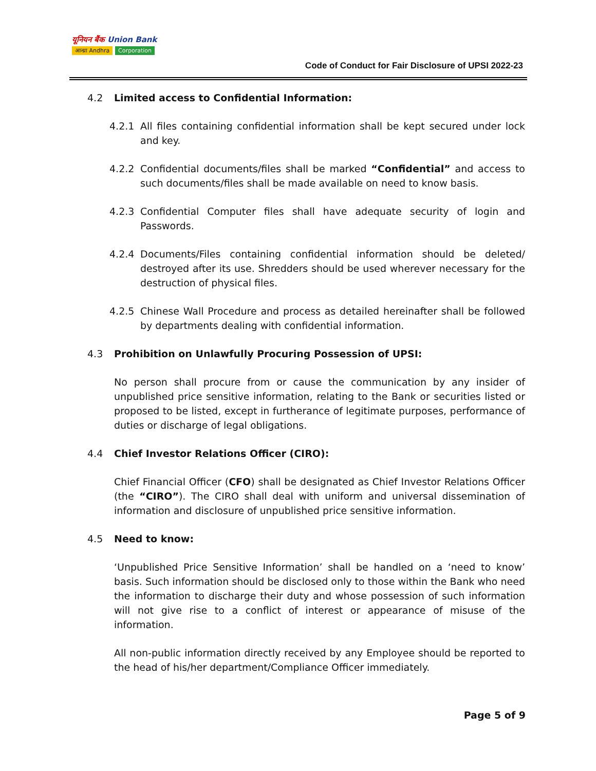यूनियन बैंक Union Bank
आन्ध्रा Andhra Corporation
Code of Conduct for Fair Disclosure of UPSI 2022-23
4.2 Limited access to Confidential Information:
4.2.1 All files containing confidential information shall be kept secured under lock and key.
4.2.2 Confidential documents/files shall be marked “Confidential” and access to such documents/files shall be made available on need to know basis.
4.2.3 Confidential Computer files shall have adequate security of login and Passwords.
4.2.4 Documents/Files containing confidential information should be deleted/ destroyed after its use. Shredders should be used wherever necessary for the destruction of physical files.
4.2.5 Chinese Wall Procedure and process as detailed hereinafter shall be followed by departments dealing with confidential information.
4.3 Prohibition on Unlawfully Procuring Possession of UPSI:
No person shall procure from or cause the communication by any insider of unpublished price sensitive information, relating to the Bank or securities listed or proposed to be listed, except in furtherance of legitimate purposes, performance of duties or discharge of legal obligations.
4.4 Chief Investor Relations Officer (CIRO):
Chief Financial Officer (CFO) shall be designated as Chief Investor Relations Officer (the “CIRO”). The CIRO shall deal with uniform and universal dissemination of information and disclosure of unpublished price sensitive information.
4.5 Need to know:
‘Unpublished Price Sensitive Information’ shall be handled on a ‘need to know’ basis. Such information should be disclosed only to those within the Bank who need the information to discharge their duty and whose possession of such information will not give rise to a conflict of interest or appearance of misuse of the information.
All non-public information directly received by any Employee should be reported to the head of his/her department/Compliance Officer immediately.
Page 5 of 9